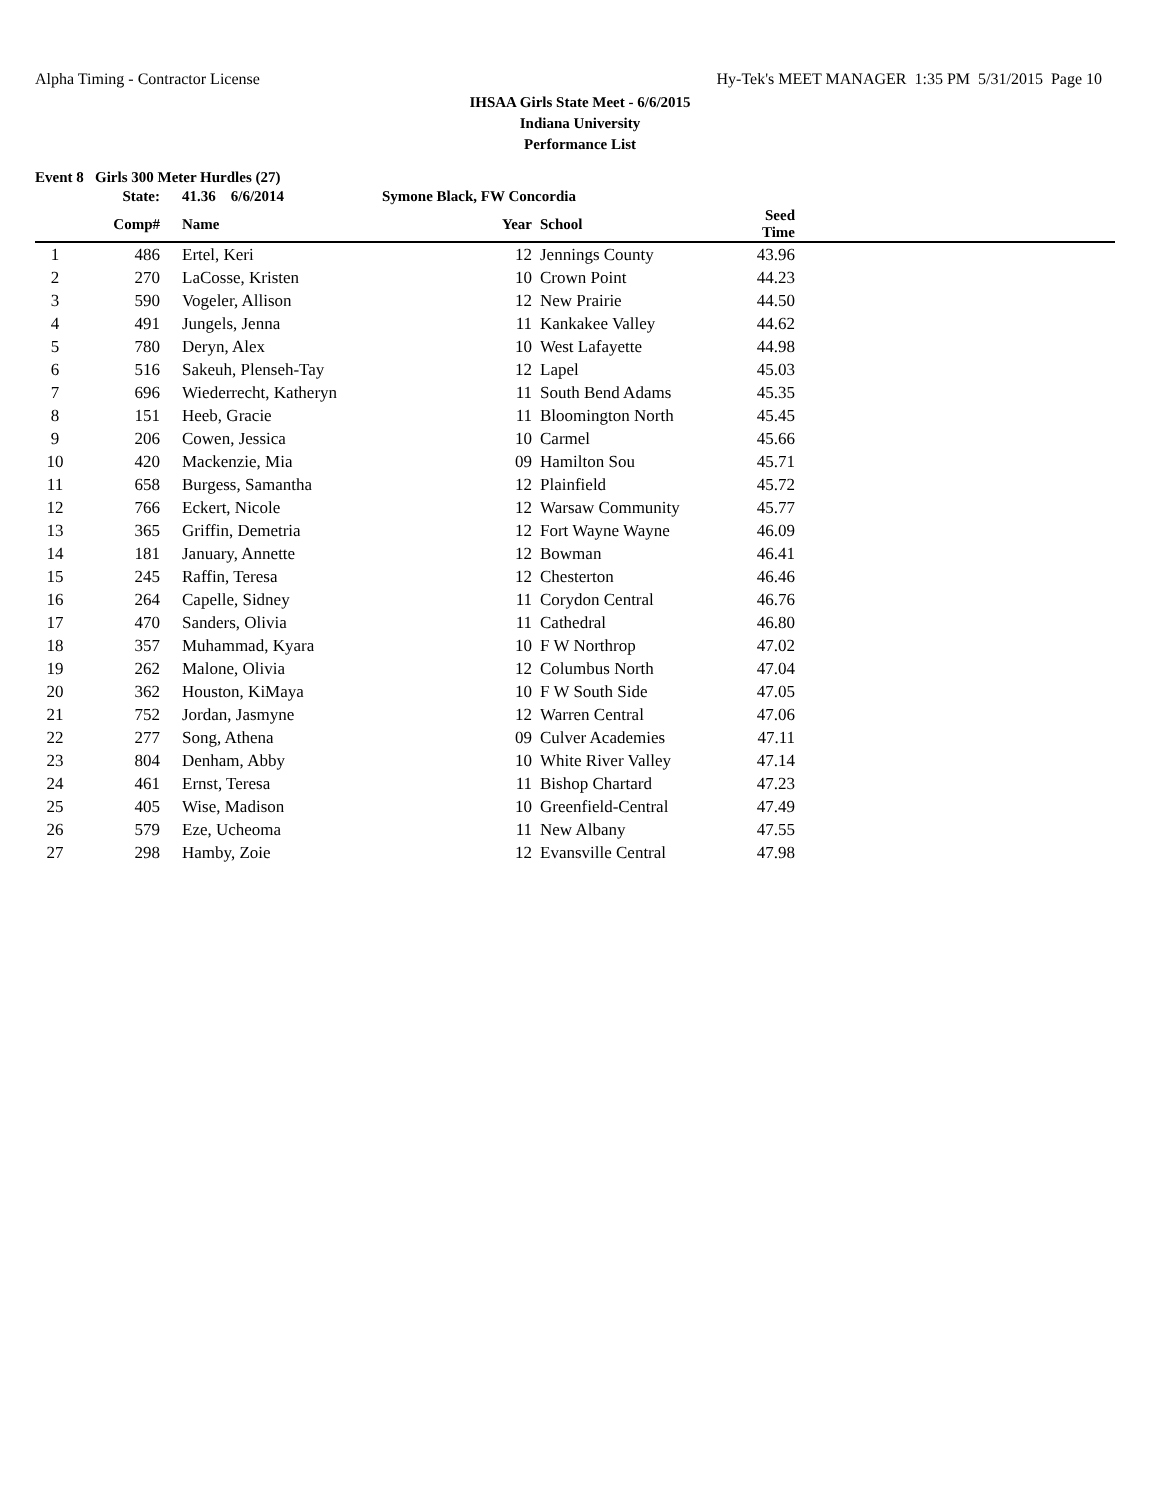Alpha Timing - Contractor License Hy-Tek's MEET MANAGER 1:35 PM 5/31/2015 Page 10
IHSAA Girls State Meet - 6/6/2015
Indiana University
Performance List
Event 8 Girls 300 Meter Hurdles (27)
| | State: | 41.36 6/6/2014 | Symone Black, FW Concordia | | | | |
| --- | --- | --- | --- | --- | --- | --- | --- |
| | Comp# | Name | | Year | School | Seed Time | |
| 1 | 486 | Ertel, Keri | | 12 | Jennings County | 43.96 | |
| 2 | 270 | LaCosse, Kristen | | 10 | Crown Point | 44.23 | |
| 3 | 590 | Vogeler, Allison | | 12 | New Prairie | 44.50 | |
| 4 | 491 | Jungels, Jenna | | 11 | Kankakee Valley | 44.62 | |
| 5 | 780 | Deryn, Alex | | 10 | West Lafayette | 44.98 | |
| 6 | 516 | Sakeuh, Plenseh-Tay | | 12 | Lapel | 45.03 | |
| 7 | 696 | Wiederrecht, Katheryn | | 11 | South Bend Adams | 45.35 | |
| 8 | 151 | Heeb, Gracie | | 11 | Bloomington North | 45.45 | |
| 9 | 206 | Cowen, Jessica | | 10 | Carmel | 45.66 | |
| 10 | 420 | Mackenzie, Mia | | 09 | Hamilton Sou | 45.71 | |
| 11 | 658 | Burgess, Samantha | | 12 | Plainfield | 45.72 | |
| 12 | 766 | Eckert, Nicole | | 12 | Warsaw Community | 45.77 | |
| 13 | 365 | Griffin, Demetria | | 12 | Fort Wayne Wayne | 46.09 | |
| 14 | 181 | January, Annette | | 12 | Bowman | 46.41 | |
| 15 | 245 | Raffin, Teresa | | 12 | Chesterton | 46.46 | |
| 16 | 264 | Capelle, Sidney | | 11 | Corydon Central | 46.76 | |
| 17 | 470 | Sanders, Olivia | | 11 | Cathedral | 46.80 | |
| 18 | 357 | Muhammad, Kyara | | 10 | F W Northrop | 47.02 | |
| 19 | 262 | Malone, Olivia | | 12 | Columbus North | 47.04 | |
| 20 | 362 | Houston, KiMaya | | 10 | F W South Side | 47.05 | |
| 21 | 752 | Jordan, Jasmyne | | 12 | Warren Central | 47.06 | |
| 22 | 277 | Song, Athena | | 09 | Culver Academies | 47.11 | |
| 23 | 804 | Denham, Abby | | 10 | White River Valley | 47.14 | |
| 24 | 461 | Ernst, Teresa | | 11 | Bishop Chartard | 47.23 | |
| 25 | 405 | Wise, Madison | | 10 | Greenfield-Central | 47.49 | |
| 26 | 579 | Eze, Ucheoma | | 11 | New Albany | 47.55 | |
| 27 | 298 | Hamby, Zoie | | 12 | Evansville Central | 47.98 | |